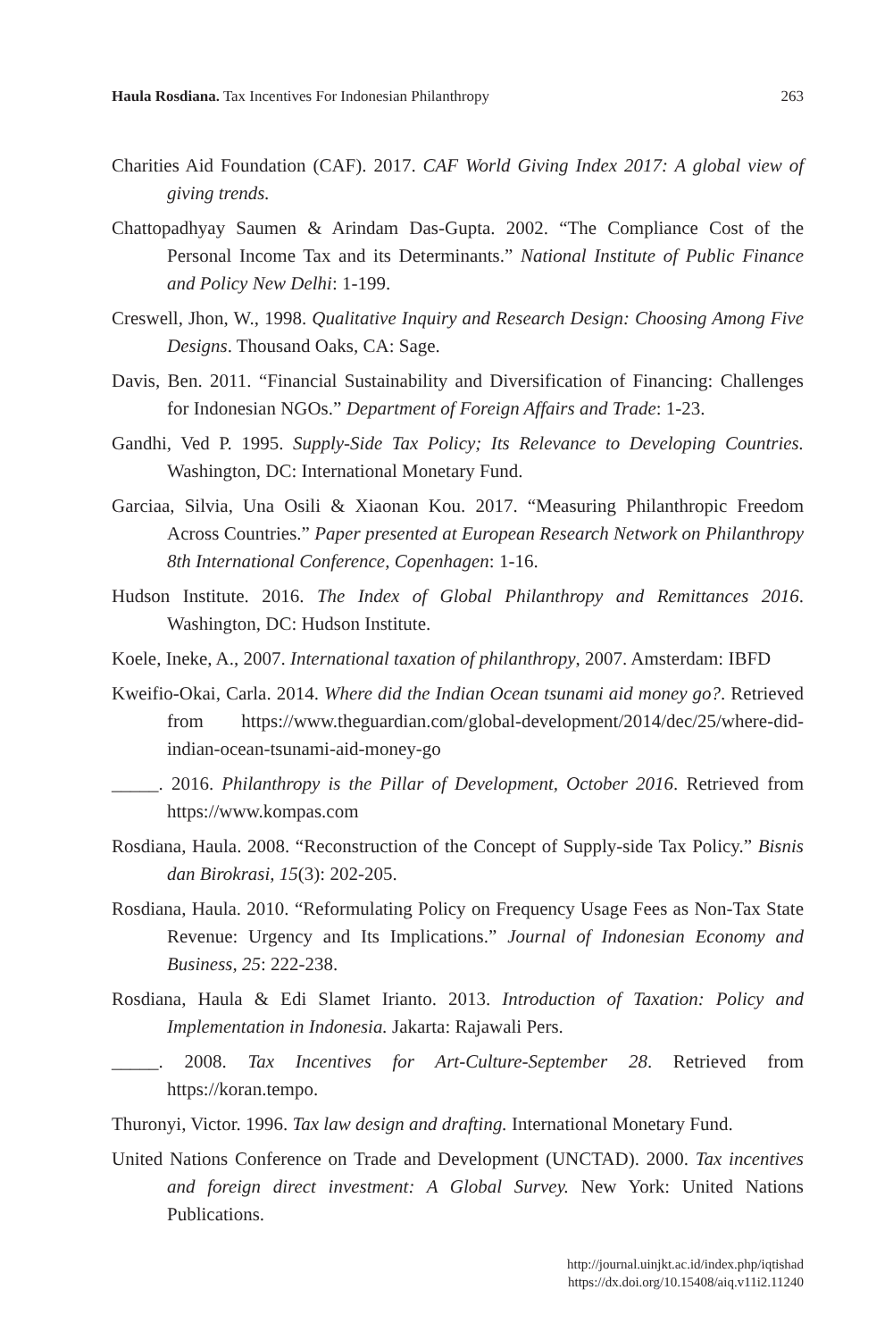Haula Rosdiana. Tax Incentives For Indonesian Philanthropy 263
Charities Aid Foundation (CAF). 2017. CAF World Giving Index 2017: A global view of giving trends.
Chattopadhyay Saumen & Arindam Das-Gupta. 2002. “The Compliance Cost of the Personal Income Tax and its Determinants.” National Institute of Public Finance and Policy New Delhi: 1-199.
Creswell, Jhon, W., 1998. Qualitative Inquiry and Research Design: Choosing Among Five Designs. Thousand Oaks, CA: Sage.
Davis, Ben. 2011. “Financial Sustainability and Diversification of Financing: Challenges for Indonesian NGOs.” Department of Foreign Affairs and Trade: 1-23.
Gandhi, Ved P. 1995. Supply-Side Tax Policy; Its Relevance to Developing Countries. Washington, DC: International Monetary Fund.
Garciaa, Silvia, Una Osili & Xiaonan Kou. 2017. “Measuring Philanthropic Freedom Across Countries.” Paper presented at European Research Network on Philanthropy 8th International Conference, Copenhagen: 1-16.
Hudson Institute. 2016. The Index of Global Philanthropy and Remittances 2016. Washington, DC: Hudson Institute.
Koele, Ineke, A., 2007. International taxation of philanthropy, 2007. Amsterdam: IBFD
Kweifio-Okai, Carla. 2014. Where did the Indian Ocean tsunami aid money go?. Retrieved from https://www.theguardian.com/global-development/2014/dec/25/where-did-indian-ocean-tsunami-aid-money-go
_____. 2016. Philanthropy is the Pillar of Development, October 2016. Retrieved from https://www.kompas.com
Rosdiana, Haula. 2008. “Reconstruction of the Concept of Supply-side Tax Policy.” Bisnis dan Birokrasi, 15(3): 202-205.
Rosdiana, Haula. 2010. “Reformulating Policy on Frequency Usage Fees as Non-Tax State Revenue: Urgency and Its Implications.” Journal of Indonesian Economy and Business, 25: 222-238.
Rosdiana, Haula & Edi Slamet Irianto. 2013. Introduction of Taxation: Policy and Implementation in Indonesia. Jakarta: Rajawali Pers.
_____. 2008. Tax Incentives for Art-Culture-September 28. Retrieved from https://koran.tempo.
Thuronyi, Victor. 1996. Tax law design and drafting. International Monetary Fund.
United Nations Conference on Trade and Development (UNCTAD). 2000. Tax incentives and foreign direct investment: A Global Survey. New York: United Nations Publications.
http://journal.uinjkt.ac.id/index.php/iqtishad
https://dx.doi.org/10.15408/aiq.v11i2.11240